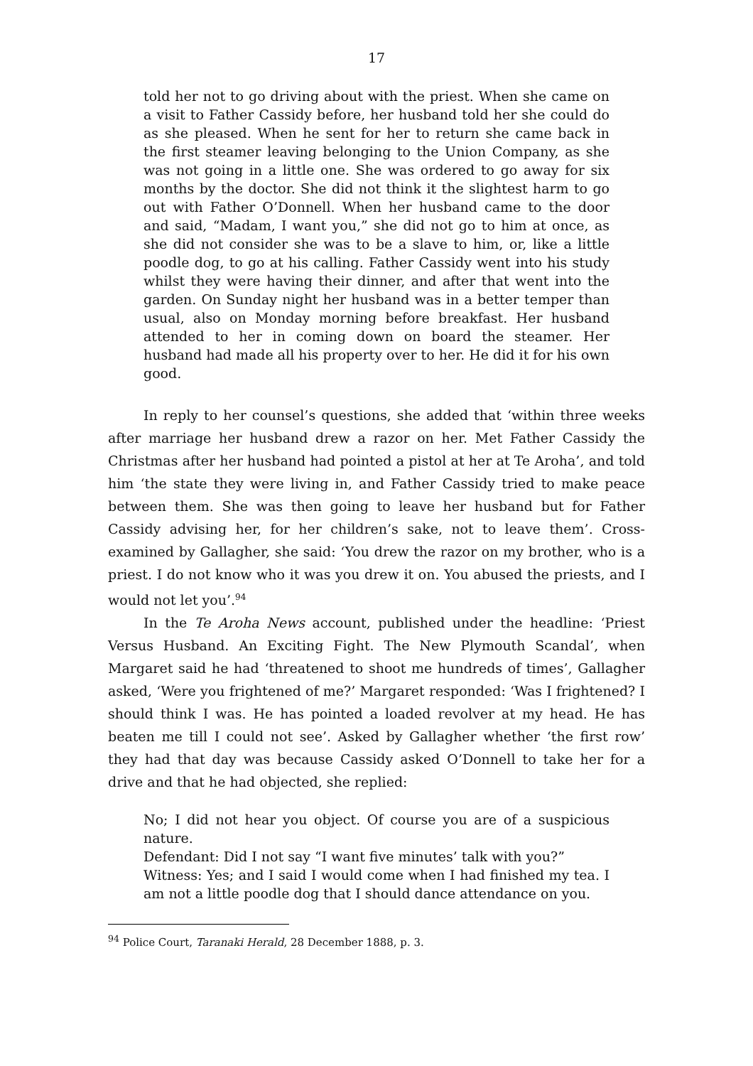17
told her not to go driving about with the priest. When she came on a visit to Father Cassidy before, her husband told her she could do as she pleased. When he sent for her to return she came back in the first steamer leaving belonging to the Union Company, as she was not going in a little one. She was ordered to go away for six months by the doctor. She did not think it the slightest harm to go out with Father O’Donnell. When her husband came to the door and said, “Madam, I want you,” she did not go to him at once, as she did not consider she was to be a slave to him, or, like a little poodle dog, to go at his calling. Father Cassidy went into his study whilst they were having their dinner, and after that went into the garden. On Sunday night her husband was in a better temper than usual, also on Monday morning before breakfast. Her husband attended to her in coming down on board the steamer. Her husband had made all his property over to her. He did it for his own good.
In reply to her counsel’s questions, she added that ‘within three weeks after marriage her husband drew a razor on her. Met Father Cassidy the Christmas after her husband had pointed a pistol at her at Te Aroha’, and told him ‘the state they were living in, and Father Cassidy tried to make peace between them. She was then going to leave her husband but for Father Cassidy advising her, for her children’s sake, not to leave them’. Cross-examined by Gallagher, she said: ‘You drew the razor on my brother, who is a priest. I do not know who it was you drew it on. You abused the priests, and I would not let you’.<sup>94</sup>
In the Te Aroha News account, published under the headline: ‘Priest Versus Husband. An Exciting Fight. The New Plymouth Scandal’, when Margaret said he had ‘threatened to shoot me hundreds of times’, Gallagher asked, ‘Were you frightened of me?’ Margaret responded: ‘Was I frightened? I should think I was. He has pointed a loaded revolver at my head. He has beaten me till I could not see’. Asked by Gallagher whether ‘the first row’ they had that day was because Cassidy asked O’Donnell to take her for a drive and that he had objected, she replied:
No; I did not hear you object. Of course you are of a suspicious nature.
Defendant: Did I not say “I want five minutes’ talk with you?”
Witness: Yes; and I said I would come when I had finished my tea. I am not a little poodle dog that I should dance attendance on you.
<sup>94</sup> Police Court, Taranaki Herald, 28 December 1888, p. 3.